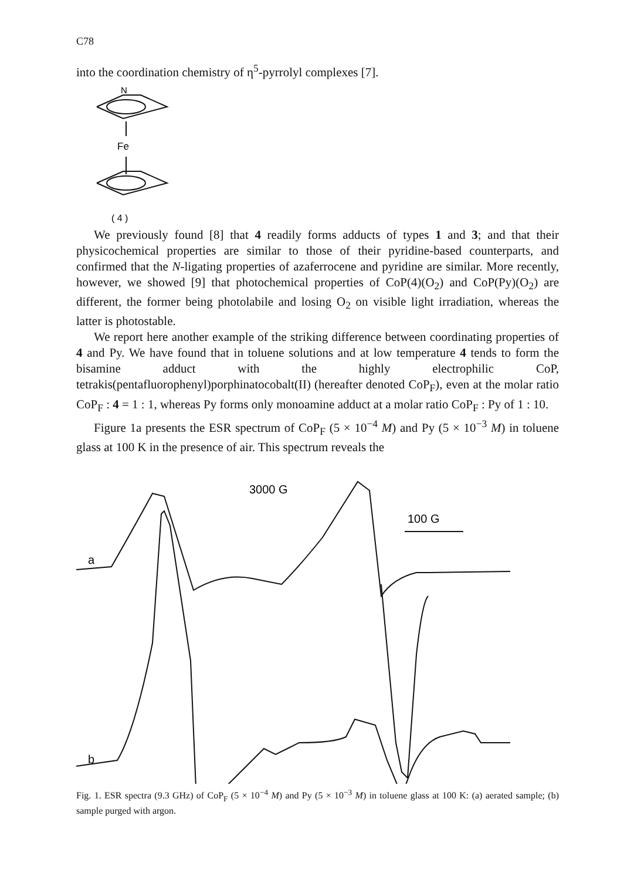C78
into the coordination chemistry of η<sup>5</sup>-pyrrolyl complexes [7].
N
Fe
( 4 )
We previously found [8] that 4 readily forms adducts of types 1 and 3; and that their physicochemical properties are similar to those of their pyridine-based counterparts, and confirmed that the N-ligating properties of azaferrocene and pyridine are similar. More recently, however, we showed [9] that photochemical properties of CoP(4)(O<sub>2</sub>) and CoP(Py)(O<sub>2</sub>) are different, the former being photolabile and losing O<sub>2</sub> on visible light irradiation, whereas the latter is photostable.
We report here another example of the striking difference between coordinating properties of 4 and Py. We have found that in toluene solutions and at low temperature 4 tends to form the bisamine adduct with the highly electrophilic CoP, tetrakis(pentafluorophenyl)porphinatocobalt(II) (hereafter denoted CoP<sub>F</sub>), even at the molar ratio CoP<sub>F</sub> : 4 = 1 : 1, whereas Py forms only monoamine adduct at a molar ratio CoP<sub>F</sub> : Py of 1 : 10.
Figure 1a presents the ESR spectrum of CoP<sub>F</sub> (5 × 10<sup>−4</sup> M) and Py (5 × 10<sup>−3</sup> M) in toluene glass at 100 K in the presence of air. This spectrum reveals the
a
b
3000 G
100 G
Fig. 1. ESR spectra (9.3 GHz) of CoP<sub>F</sub> (5 × 10<sup>−4</sup> M) and Py (5 × 10<sup>−3</sup> M) in toluene glass at 100 K: (a) aerated sample; (b) sample purged with argon.